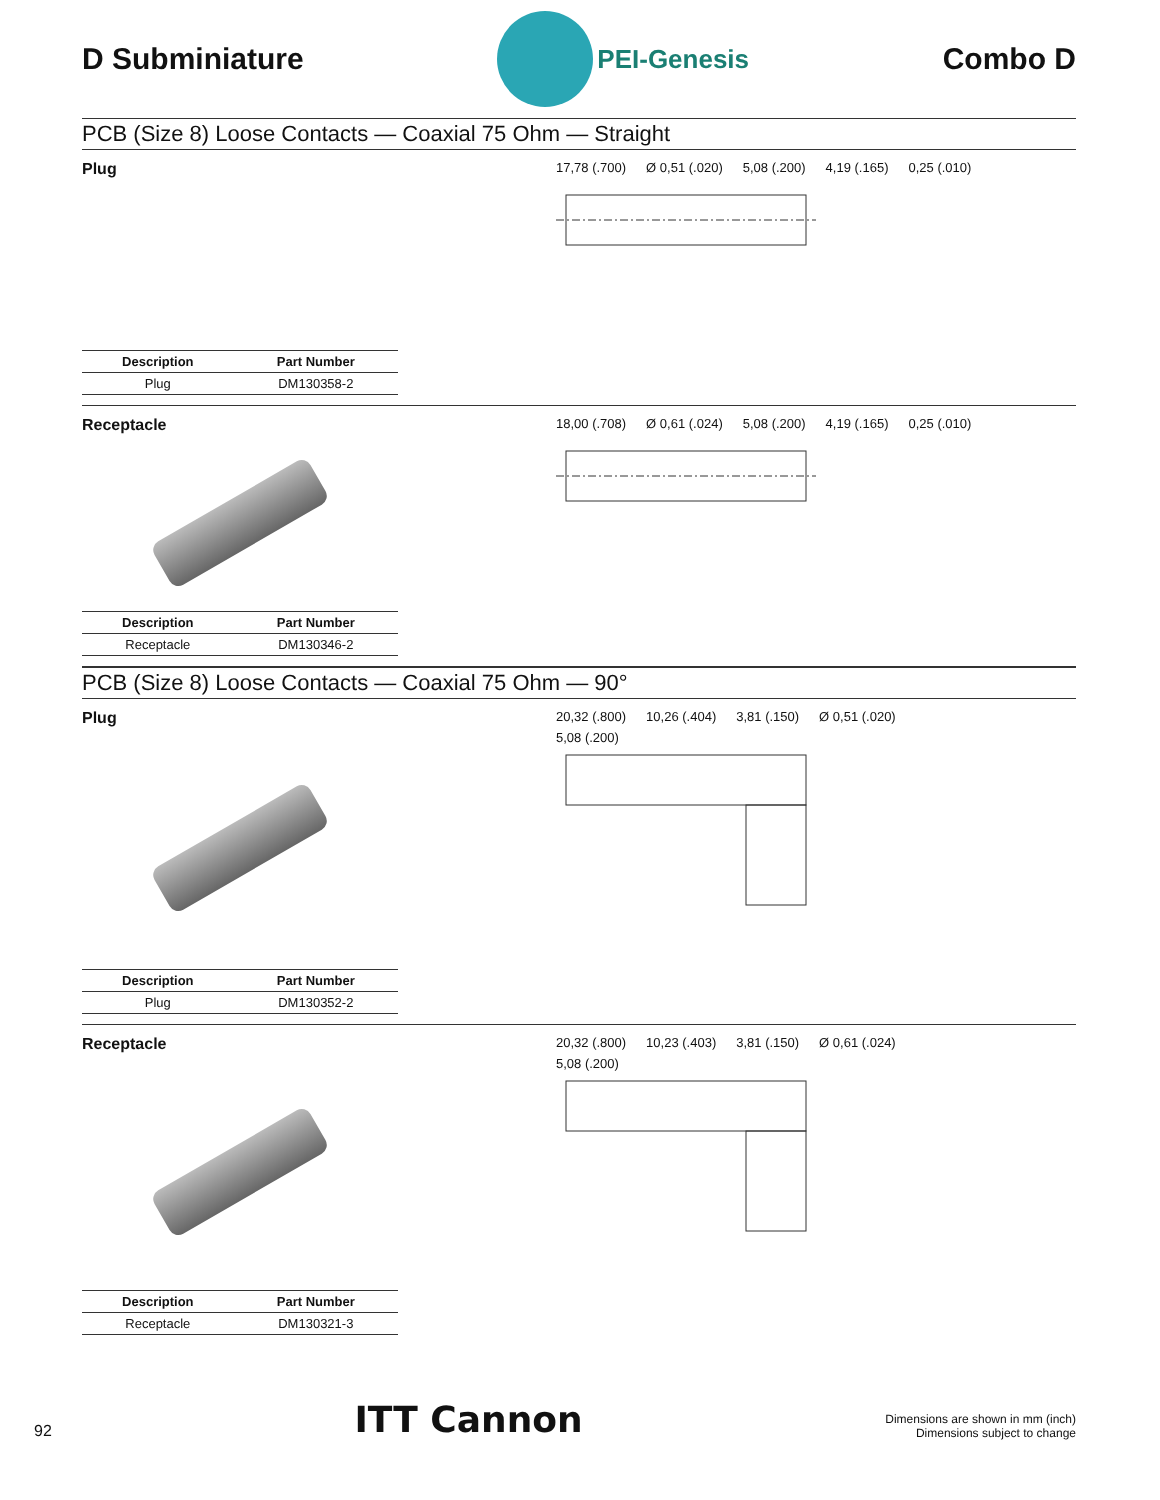D Subminiature
PEI-Genesis
Combo D
PCB (Size 8) Loose Contacts — Coaxial 75 Ohm — Straight
Plug
| Description | Part Number |
| --- | --- |
| Plug | DM130358-2 |
17,78 (.700) Ø 0,51 (.020) 5,08 (.200) 4,19 (.165) 0,25 (.010)
Receptacle
| Description | Part Number |
| --- | --- |
| Receptacle | DM130346-2 |
18,00 (.708) Ø 0,61 (.024) 5,08 (.200) 4,19 (.165) 0,25 (.010)
PCB (Size 8) Loose Contacts — Coaxial 75 Ohm — 90°
Plug
| Description | Part Number |
| --- | --- |
| Plug | DM130352-2 |
20,32 (.800) 10,26 (.404) 3,81 (.150) Ø 0,51 (.020) 5,08 (.200)
Receptacle
| Description | Part Number |
| --- | --- |
| Receptacle | DM130321-3 |
20,32 (.800) 10,23 (.403) 3,81 (.150) Ø 0,61 (.024) 5,08 (.200)
92 ITT Cannon
Dimensions are shown in mm (inch)
Dimensions subject to change